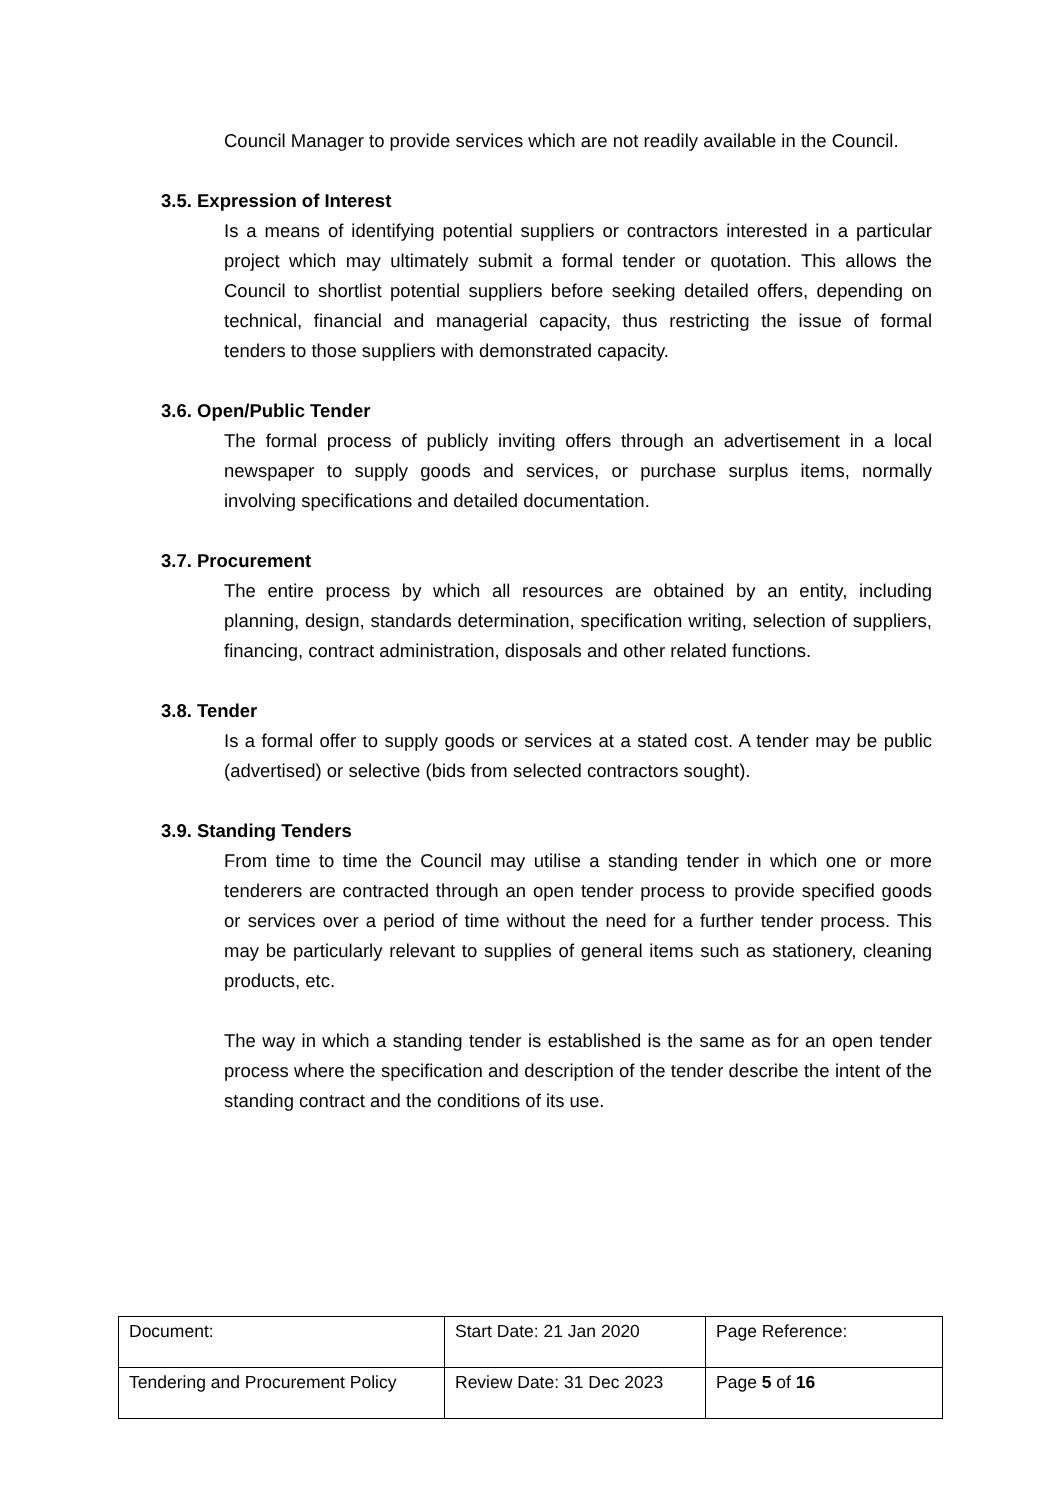Council Manager to provide services which are not readily available in the Council.
3.5. Expression of Interest
Is a means of identifying potential suppliers or contractors interested in a particular project which may ultimately submit a formal tender or quotation. This allows the Council to shortlist potential suppliers before seeking detailed offers, depending on technical, financial and managerial capacity, thus restricting the issue of formal tenders to those suppliers with demonstrated capacity.
3.6. Open/Public Tender
The formal process of publicly inviting offers through an advertisement in a local newspaper to supply goods and services, or purchase surplus items, normally involving specifications and detailed documentation.
3.7. Procurement
The entire process by which all resources are obtained by an entity, including planning, design, standards determination, specification writing, selection of suppliers, financing, contract administration, disposals and other related functions.
3.8. Tender
Is a formal offer to supply goods or services at a stated cost. A tender may be public (advertised) or selective (bids from selected contractors sought).
3.9. Standing Tenders
From time to time the Council may utilise a standing tender in which one or more tenderers are contracted through an open tender process to provide specified goods or services over a period of time without the need for a further tender process. This may be particularly relevant to supplies of general items such as stationery, cleaning products, etc.
The way in which a standing tender is established is the same as for an open tender process where the specification and description of the tender describe the intent of the standing contract and the conditions of its use.
| Document: | Start Date: 21 Jan 2020 | Page Reference: |
| Tendering and Procurement Policy | Review Date: 31 Dec 2023 | Page 5 of 16 |